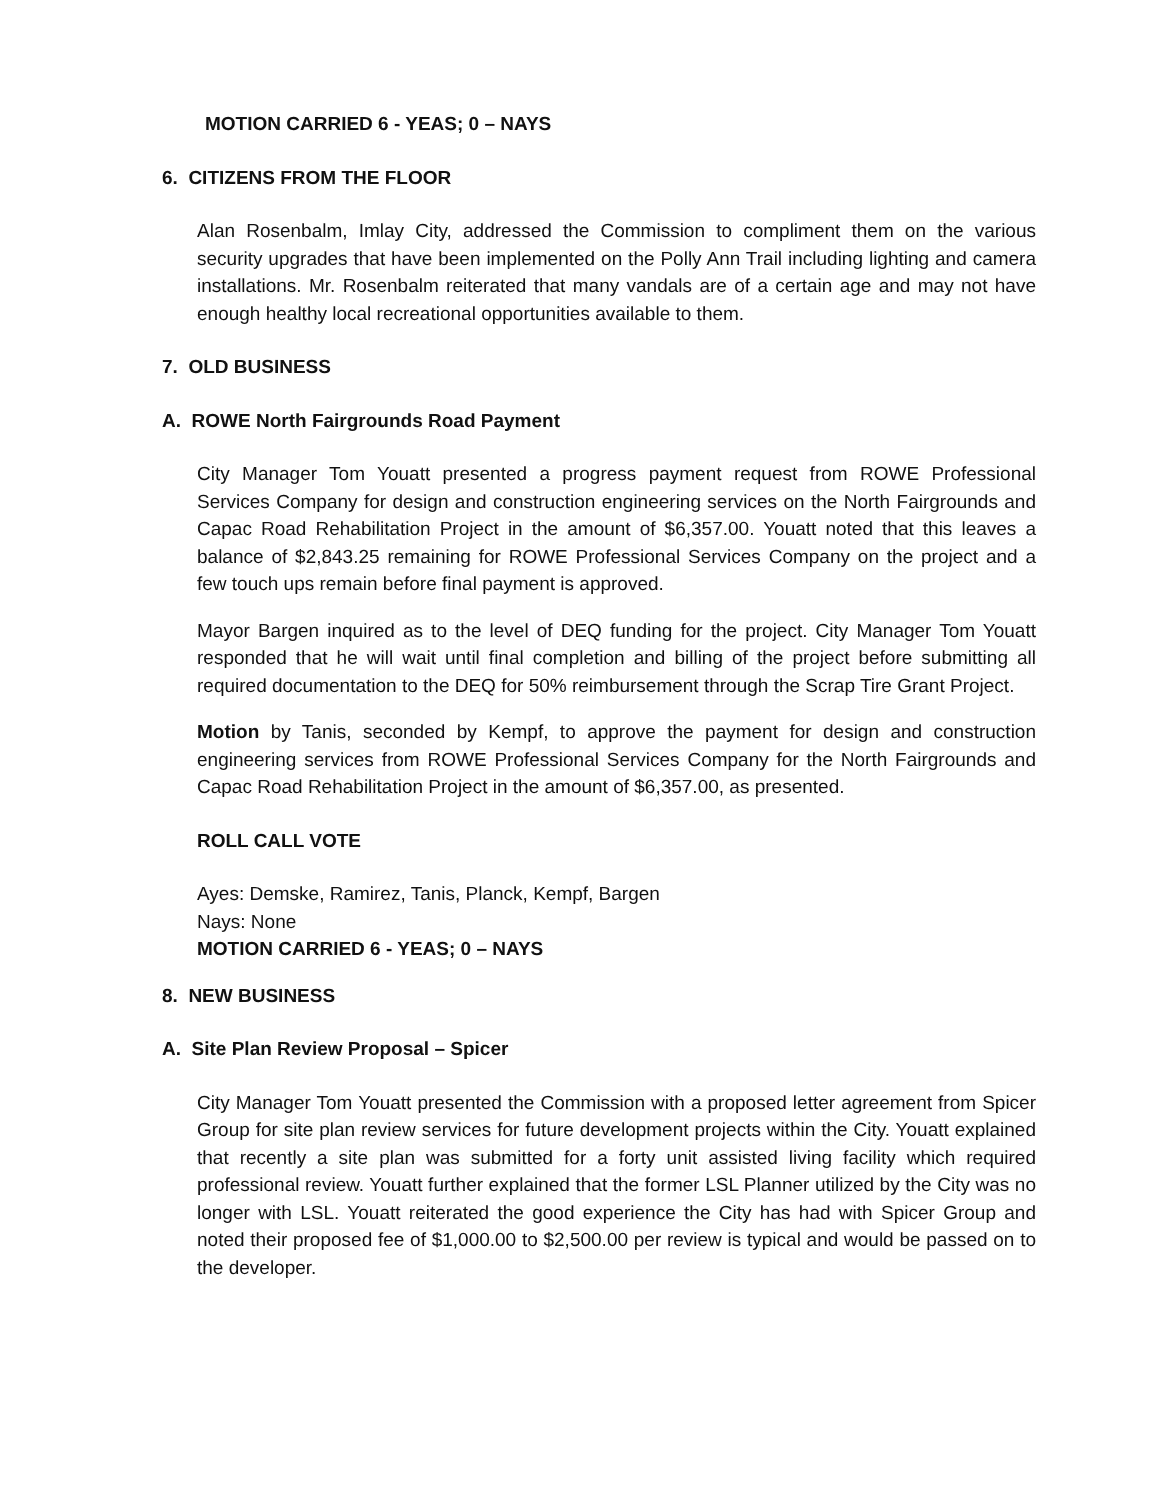MOTION CARRIED 6 - YEAS; 0 – NAYS
6. CITIZENS FROM THE FLOOR
Alan Rosenbalm, Imlay City, addressed the Commission to compliment them on the various security upgrades that have been implemented on the Polly Ann Trail including lighting and camera installations. Mr. Rosenbalm reiterated that many vandals are of a certain age and may not have enough healthy local recreational opportunities available to them.
7. OLD BUSINESS
A. ROWE North Fairgrounds Road Payment
City Manager Tom Youatt presented a progress payment request from ROWE Professional Services Company for design and construction engineering services on the North Fairgrounds and Capac Road Rehabilitation Project in the amount of $6,357.00. Youatt noted that this leaves a balance of $2,843.25 remaining for ROWE Professional Services Company on the project and a few touch ups remain before final payment is approved.
Mayor Bargen inquired as to the level of DEQ funding for the project. City Manager Tom Youatt responded that he will wait until final completion and billing of the project before submitting all required documentation to the DEQ for 50% reimbursement through the Scrap Tire Grant Project.
Motion by Tanis, seconded by Kempf, to approve the payment for design and construction engineering services from ROWE Professional Services Company for the North Fairgrounds and Capac Road Rehabilitation Project in the amount of $6,357.00, as presented.
ROLL CALL VOTE
Ayes: Demske, Ramirez, Tanis, Planck, Kempf, Bargen
Nays: None
MOTION CARRIED 6 - YEAS; 0 – NAYS
8. NEW BUSINESS
A. Site Plan Review Proposal – Spicer
City Manager Tom Youatt presented the Commission with a proposed letter agreement from Spicer Group for site plan review services for future development projects within the City. Youatt explained that recently a site plan was submitted for a forty unit assisted living facility which required professional review. Youatt further explained that the former LSL Planner utilized by the City was no longer with LSL. Youatt reiterated the good experience the City has had with Spicer Group and noted their proposed fee of $1,000.00 to $2,500.00 per review is typical and would be passed on to the developer.